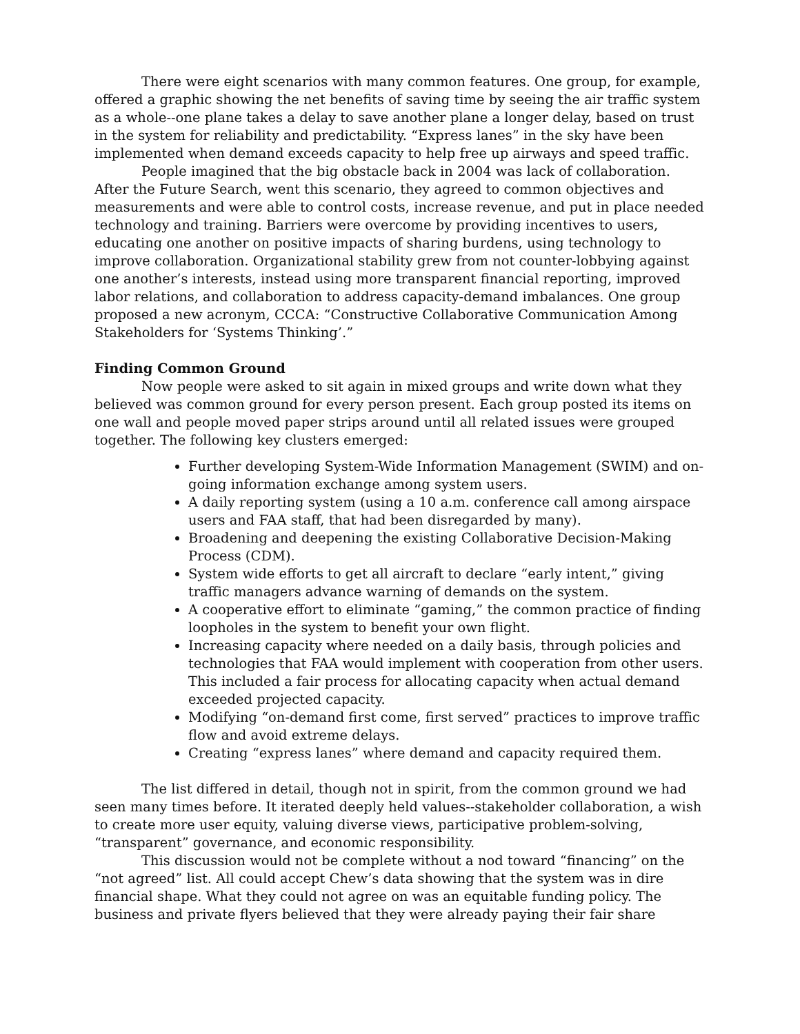There were eight scenarios with many common features. One group, for example, offered a graphic showing the net benefits of saving time by seeing the air traffic system as a whole--one plane takes a delay to save another plane a longer delay, based on trust in the system for reliability and predictability. “Express lanes” in the sky have been implemented when demand exceeds capacity to help free up airways and speed traffic.
People imagined that the big obstacle back in 2004 was lack of collaboration. After the Future Search, went this scenario, they agreed to common objectives and measurements and were able to control costs, increase revenue, and put in place needed technology and training. Barriers were overcome by providing incentives to users, educating one another on positive impacts of sharing burdens, using technology to improve collaboration. Organizational stability grew from not counter-lobbying against one another’s interests, instead using more transparent financial reporting, improved labor relations, and collaboration to address capacity-demand imbalances. One group proposed a new acronym, CCCA: “Constructive Collaborative Communication Among Stakeholders for ‘Systems Thinking’.”
Finding Common Ground
Now people were asked to sit again in mixed groups and write down what they believed was common ground for every person present. Each group posted its items on one wall and people moved paper strips around until all related issues were grouped together. The following key clusters emerged:
Further developing System-Wide Information Management (SWIM) and on-going information exchange among system users.
A daily reporting system (using a 10 a.m. conference call among airspace users and FAA staff, that had been disregarded by many).
Broadening and deepening the existing Collaborative Decision-Making Process (CDM).
System wide efforts to get all aircraft to declare “early intent,” giving traffic managers advance warning of demands on the system.
A cooperative effort to eliminate “gaming,” the common practice of finding loopholes in the system to benefit your own flight.
Increasing capacity where needed on a daily basis, through policies and technologies that FAA would implement with cooperation from other users. This included a fair process for allocating capacity when actual demand exceeded projected capacity.
Modifying “on-demand first come, first served” practices to improve traffic flow and avoid extreme delays.
Creating “express lanes” where demand and capacity required them.
The list differed in detail, though not in spirit, from the common ground we had seen many times before. It iterated deeply held values--stakeholder collaboration, a wish to create more user equity, valuing diverse views, participative problem-solving, “transparent” governance, and economic responsibility.
This discussion would not be complete without a nod toward “financing” on the “not agreed” list. All could accept Chew’s data showing that the system was in dire financial shape. What they could not agree on was an equitable funding policy. The business and private flyers believed that they were already paying their fair share